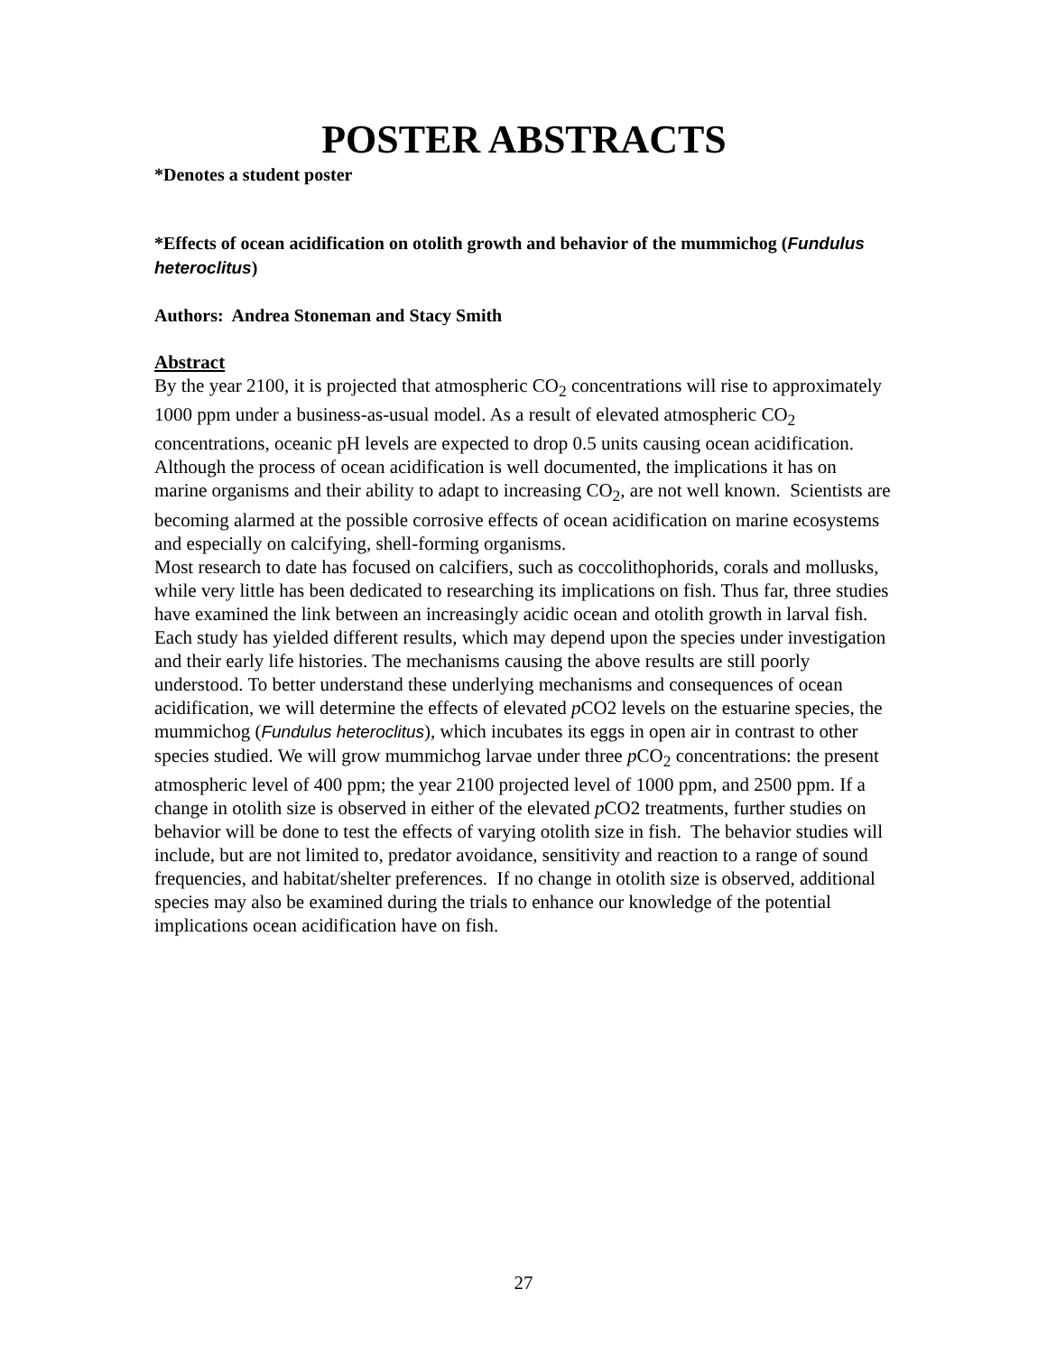POSTER ABSTRACTS
*Denotes a student poster
*Effects of ocean acidification on otolith growth and behavior of the mummichog (Fundulus heteroclitus)
Authors: Andrea Stoneman and Stacy Smith
Abstract
By the year 2100, it is projected that atmospheric CO<sub>2</sub> concentrations will rise to approximately 1000 ppm under a business-as-usual model. As a result of elevated atmospheric CO<sub>2</sub> concentrations, oceanic pH levels are expected to drop 0.5 units causing ocean acidification. Although the process of ocean acidification is well documented, the implications it has on marine organisms and their ability to adapt to increasing CO<sub>2</sub>, are not well known. Scientists are becoming alarmed at the possible corrosive effects of ocean acidification on marine ecosystems and especially on calcifying, shell-forming organisms.
Most research to date has focused on calcifiers, such as coccolithophorids, corals and mollusks, while very little has been dedicated to researching its implications on fish. Thus far, three studies have examined the link between an increasingly acidic ocean and otolith growth in larval fish. Each study has yielded different results, which may depend upon the species under investigation and their early life histories. The mechanisms causing the above results are still poorly understood. To better understand these underlying mechanisms and consequences of ocean acidification, we will determine the effects of elevated p CO2 levels on the estuarine species, the mummichog (Fundulus heteroclitus), which incubates its eggs in open air in contrast to other species studied. We will grow mummichog larvae under three p CO<sub>2</sub> concentrations: the present atmospheric level of 400 ppm; the year 2100 projected level of 1000 ppm, and 2500 ppm. If a change in otolith size is observed in either of the elevated p CO2 treatments, further studies on behavior will be done to test the effects of varying otolith size in fish. The behavior studies will include, but are not limited to, predator avoidance, sensitivity and reaction to a range of sound frequencies, and habitat/shelter preferences. If no change in otolith size is observed, additional species may also be examined during the trials to enhance our knowledge of the potential implications ocean acidification have on fish.
27